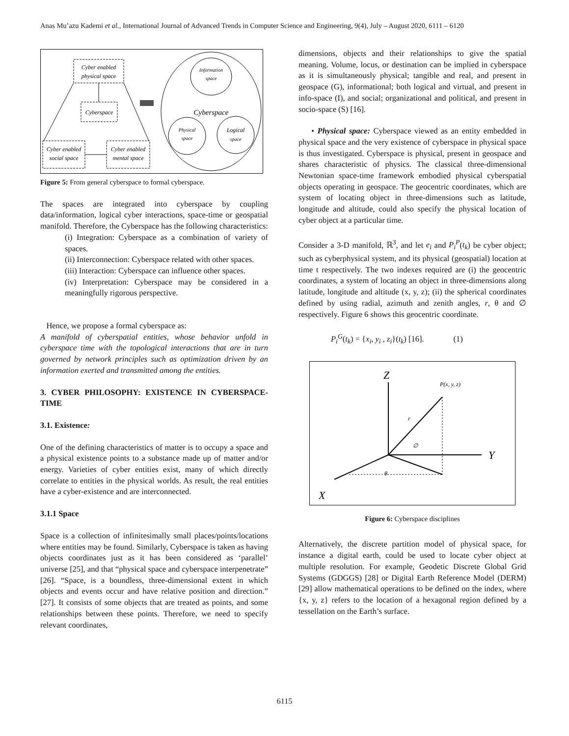Anas Mu’azu Kademi et al., International Journal of Advanced Trends in Computer Science and Engineering, 9(4), July – August 2020, 6111 – 6120
Cyber enabled
physical space
Cyberspace
Cyber enabled
social space
Cyber enabled
mental space
Information
space
Cyberspace
Physical
space
Logical
space
Figure 5: From general cyberspace to formal cyberspace.
The spaces are integrated into cyberspace by coupling data/information, logical cyber interactions, space-time or geospatial manifold. Therefore, the Cyberspace has the following characteristics:
(i) Integration: Cyberspace as a combination of variety of spaces.
(ii) Interconnection: Cyberspace related with other spaces.
(iii) Interaction: Cyberspace can influence other spaces.
(iv) Interpretation: Cyberspace may be considered in a meaningfully rigorous perspective.
Hence, we propose a formal cyberspace as:
A manifold of cyberspatial entities, whose behavior unfold in cyberspace time with the topological interactions that are in turn governed by network principles such as optimization driven by an information exerted and transmitted among the entities.
3. CYBER PHILOSOPHY: EXISTENCE IN CYBERSPACE-TIME
3.1. Existence:
One of the defining characteristics of matter is to occupy a space and a physical existence points to a substance made up of matter and/or energy. Varieties of cyber entities exist, many of which directly correlate to entities in the physical worlds. As result, the real entities have a cyber-existence and are interconnected.
3.1.1 Space
Space is a collection of infinitesimally small places/points/locations where entities may be found. Similarly, Cyberspace is taken as having objects coordinates just as it has been considered as ‘parallel’ universe [25], and that “physical space and cyberspace interpenetrate” [26]. “Space, is a boundless, three-dimensional extent in which objects and events occur and have relative position and direction.” [27]. It consists of some objects that are treated as points, and some relationships between these points. Therefore, we need to specify relevant coordinates,
dimensions, objects and their relationships to give the spatial meaning. Volume, locus, or destination can be implied in cyberspace as it is simultaneously physical; tangible and real, and present in geospace (G), informational; both logical and virtual, and present in info-space (I), and social; organizational and political, and present in socio-space (S) [16].
• Physical space: Cyberspace viewed as an entity embedded in physical space and the very existence of cyberspace in physical space is thus investigated. Cyberspace is physical, present in geospace and shares characteristic of physics. The classical three-dimensional Newtonian space-time framework embodied physical cyberspatial objects operating in geospace. The geocentric coordinates, which are system of locating object in three-dimensions such as latitude, longitude and altitude, could also specify the physical location of cyber object at a particular time.
Consider a 3-D manifold, ℝ<sup>3</sup>, and let e<sub>i</sub> and P<sub>i</sub><sup>P</sup>(t<sub>k</sub>) be cyber object; such as cyberphysical system, and its physical (geospatial) location at time t respectively. The two indexes required are (i) the geocentric coordinates, a system of locating an object in three-dimensions along latitude, longitude and altitude (x, y, z); (ii) the spherical coordinates defined by using radial, azimuth and zenith angles, r, θ and ∅ respectively. Figure 6 shows this geocentric coordinate.
P<sub>i</sub><sup>G</sup>(t<sub>k</sub>) = {x<sub>i</sub>, y<sub>i</sub> , z<sub>i</sub>}(t<sub>k</sub>) [16]. (1)
Z
Y
X
P(x, y, z)
r
∅
θ
Figure 6: Cyberspace disciplines
Alternatively, the discrete partition model of physical space, for instance a digital earth, could be used to locate cyber object at multiple resolution. For example, Geodetic Discrete Global Grid Systems (GDGGS) [28] or Digital Earth Reference Model (DERM) [29] allow mathematical operations to be defined on the index, where {x, y, z} refers to the location of a hexagonal region defined by a tessellation on the Earth’s surface.
6115